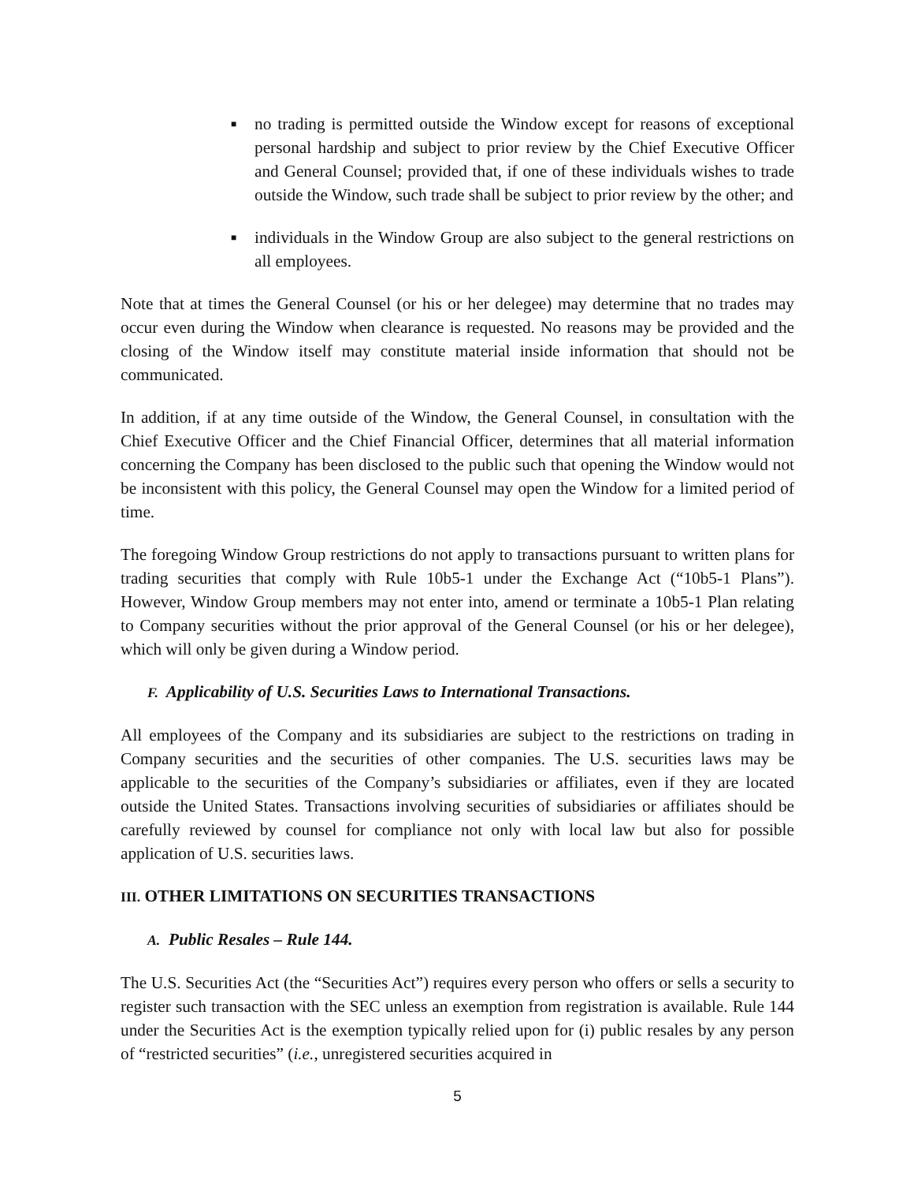■ no trading is permitted outside the Window except for reasons of exceptional personal hardship and subject to prior review by the Chief Executive Officer and General Counsel; provided that, if one of these individuals wishes to trade outside the Window, such trade shall be subject to prior review by the other; and
■ individuals in the Window Group are also subject to the general restrictions on all employees.
Note that at times the General Counsel (or his or her delegee) may determine that no trades may occur even during the Window when clearance is requested. No reasons may be provided and the closing of the Window itself may constitute material inside information that should not be communicated.
In addition, if at any time outside of the Window, the General Counsel, in consultation with the Chief Executive Officer and the Chief Financial Officer, determines that all material information concerning the Company has been disclosed to the public such that opening the Window would not be inconsistent with this policy, the General Counsel may open the Window for a limited period of time.
The foregoing Window Group restrictions do not apply to transactions pursuant to written plans for trading securities that comply with Rule 10b5-1 under the Exchange Act (“10b5-1 Plans”). However, Window Group members may not enter into, amend or terminate a 10b5-1 Plan relating to Company securities without the prior approval of the General Counsel (or his or her delegee), which will only be given during a Window period.
F. Applicability of U.S. Securities Laws to International Transactions.
All employees of the Company and its subsidiaries are subject to the restrictions on trading in Company securities and the securities of other companies. The U.S. securities laws may be applicable to the securities of the Company’s subsidiaries or affiliates, even if they are located outside the United States. Transactions involving securities of subsidiaries or affiliates should be carefully reviewed by counsel for compliance not only with local law but also for possible application of U.S. securities laws.
III. OTHER LIMITATIONS ON SECURITIES TRANSACTIONS
A. Public Resales – Rule 144.
The U.S. Securities Act (the “Securities Act”) requires every person who offers or sells a security to register such transaction with the SEC unless an exemption from registration is available. Rule 144 under the Securities Act is the exemption typically relied upon for (i) public resales by any person of “restricted securities” (i.e., unregistered securities acquired in
5